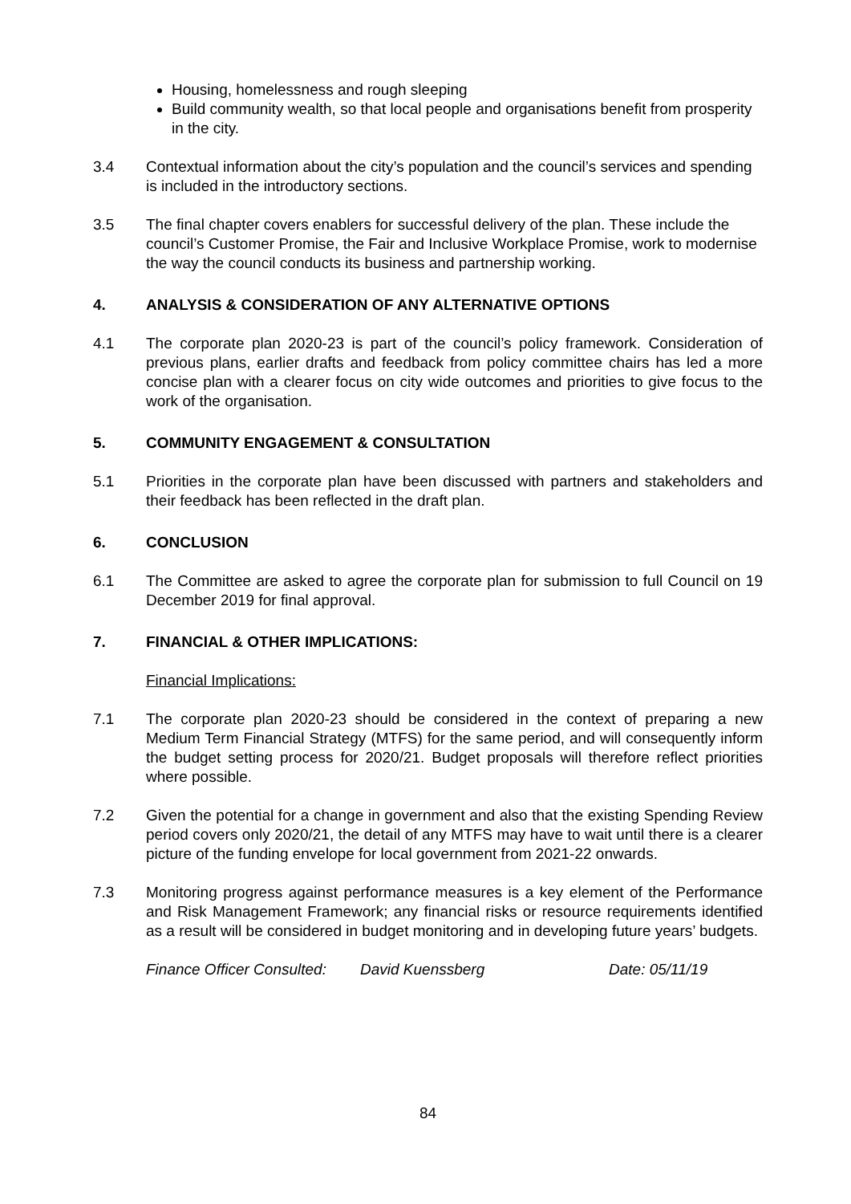Housing, homelessness and rough sleeping
Build community wealth, so that local people and organisations benefit from prosperity in the city.
3.4 Contextual information about the city’s population and the council’s services and spending is included in the introductory sections.
3.5 The final chapter covers enablers for successful delivery of the plan. These include the council’s Customer Promise, the Fair and Inclusive Workplace Promise, work to modernise the way the council conducts its business and partnership working.
4. ANALYSIS & CONSIDERATION OF ANY ALTERNATIVE OPTIONS
4.1 The corporate plan 2020-23 is part of the council’s policy framework. Consideration of previous plans, earlier drafts and feedback from policy committee chairs has led a more concise plan with a clearer focus on city wide outcomes and priorities to give focus to the work of the organisation.
5. COMMUNITY ENGAGEMENT & CONSULTATION
5.1 Priorities in the corporate plan have been discussed with partners and stakeholders and their feedback has been reflected in the draft plan.
6. CONCLUSION
6.1 The Committee are asked to agree the corporate plan for submission to full Council on 19 December 2019 for final approval.
7. FINANCIAL & OTHER IMPLICATIONS:
Financial Implications:
7.1 The corporate plan 2020-23 should be considered in the context of preparing a new Medium Term Financial Strategy (MTFS) for the same period, and will consequently inform the budget setting process for 2020/21. Budget proposals will therefore reflect priorities where possible.
7.2 Given the potential for a change in government and also that the existing Spending Review period covers only 2020/21, the detail of any MTFS may have to wait until there is a clearer picture of the funding envelope for local government from 2021-22 onwards.
7.3 Monitoring progress against performance measures is a key element of the Performance and Risk Management Framework; any financial risks or resource requirements identified as a result will be considered in budget monitoring and in developing future years’ budgets.
Finance Officer Consulted: David Kuenssberg Date: 05/11/19
84